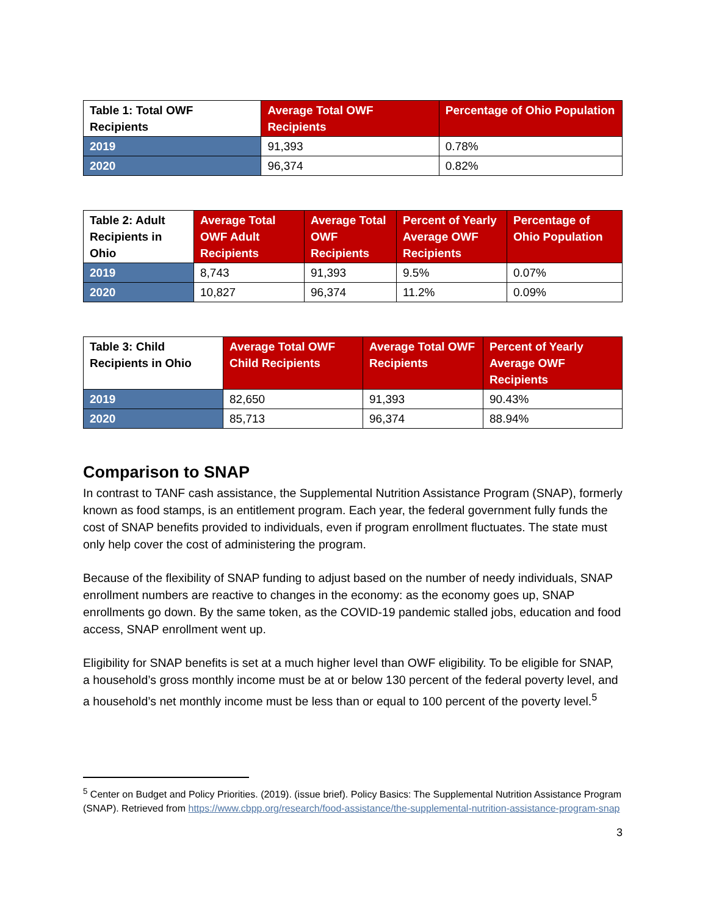| Table 1: Total OWF Recipients | Average Total OWF Recipients | Percentage of Ohio Population |
| --- | --- | --- |
| 2019 | 91,393 | 0.78% |
| 2020 | 96,374 | 0.82% |
| Table 2: Adult Recipients in Ohio | Average Total OWF Adult Recipients | Average Total OWF Recipients | Percent of Yearly Average OWF Recipients | Percentage of Ohio Population |
| --- | --- | --- | --- | --- |
| 2019 | 8,743 | 91,393 | 9.5% | 0.07% |
| 2020 | 10,827 | 96,374 | 11.2% | 0.09% |
| Table 3: Child Recipients in Ohio | Average Total OWF Child Recipients | Average Total OWF Recipients | Percent of Yearly Average OWF Recipients |
| --- | --- | --- | --- |
| 2019 | 82,650 | 91,393 | 90.43% |
| 2020 | 85,713 | 96,374 | 88.94% |
Comparison to SNAP
In contrast to TANF cash assistance, the Supplemental Nutrition Assistance Program (SNAP), formerly known as food stamps, is an entitlement program. Each year, the federal government fully funds the cost of SNAP benefits provided to individuals, even if program enrollment fluctuates. The state must only help cover the cost of administering the program.
Because of the flexibility of SNAP funding to adjust based on the number of needy individuals, SNAP enrollment numbers are reactive to changes in the economy: as the economy goes up, SNAP enrollments go down. By the same token, as the COVID-19 pandemic stalled jobs, education and food access, SNAP enrollment went up.
Eligibility for SNAP benefits is set at a much higher level than OWF eligibility. To be eligible for SNAP, a household’s gross monthly income must be at or below 130 percent of the federal poverty level, and a household’s net monthly income must be less than or equal to 100 percent of the poverty level.<sup>5</sup>
<sup>5</sup> Center on Budget and Policy Priorities. (2019). (issue brief). Policy Basics: The Supplemental Nutrition Assistance Program (SNAP). Retrieved from https://www.cbpp.org/research/food-assistance/the-supplemental-nutrition-assistance-program-snap
3